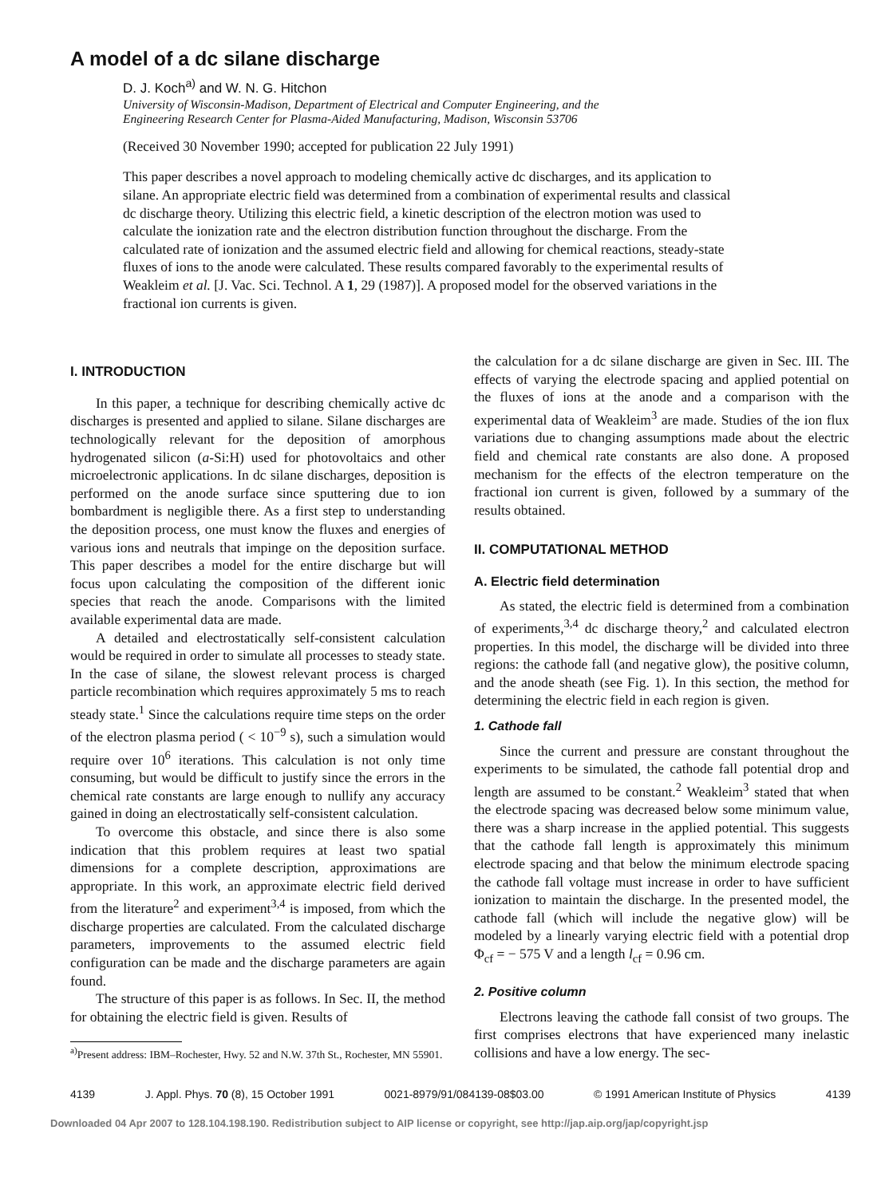A model of a dc silane discharge
D. J. Koch<sup>a)</sup> and W. N. G. Hitchon
University of Wisconsin-Madison, Department of Electrical and Computer Engineering, and the
Engineering Research Center for Plasma-Aided Manufacturing, Madison, Wisconsin 53706
(Received 30 November 1990; accepted for publication 22 July 1991)
This paper describes a novel approach to modeling chemically active dc discharges, and its application to silane. An appropriate electric field was determined from a combination of experimental results and classical dc discharge theory. Utilizing this electric field, a kinetic description of the electron motion was used to calculate the ionization rate and the electron distribution function throughout the discharge. From the calculated rate of ionization and the assumed electric field and allowing for chemical reactions, steady-state fluxes of ions to the anode were calculated. These results compared favorably to the experimental results of Weakleim et al. [J. Vac. Sci. Technol. A 1, 29 (1987)]. A proposed model for the observed variations in the fractional ion currents is given.
I. INTRODUCTION
In this paper, a technique for describing chemically active dc discharges is presented and applied to silane. Silane discharges are technologically relevant for the deposition of amorphous hydrogenated silicon (a-Si:H) used for photovoltaics and other microelectronic applications. In dc silane discharges, deposition is performed on the anode surface since sputtering due to ion bombardment is negligible there. As a first step to understanding the deposition process, one must know the fluxes and energies of various ions and neutrals that impinge on the deposition surface. This paper describes a model for the entire discharge but will focus upon calculating the composition of the different ionic species that reach the anode. Comparisons with the limited available experimental data are made.
A detailed and electrostatically self-consistent calculation would be required in order to simulate all processes to steady state. In the case of silane, the slowest relevant process is charged particle recombination which requires approximately 5 ms to reach steady state.<sup>1</sup> Since the calculations require time steps on the order of the electron plasma period ( < 10<sup>−9</sup> s), such a simulation would require over 10<sup>6</sup> iterations. This calculation is not only time consuming, but would be difficult to justify since the errors in the chemical rate constants are large enough to nullify any accuracy gained in doing an electrostatically self-consistent calculation.
To overcome this obstacle, and since there is also some indication that this problem requires at least two spatial dimensions for a complete description, approximations are appropriate. In this work, an approximate electric field derived from the literature<sup>2</sup> and experiment<sup>3,4</sup> is imposed, from which the discharge properties are calculated. From the calculated discharge parameters, improvements to the assumed electric field configuration can be made and the discharge parameters are again found.
The structure of this paper is as follows. In Sec. II, the method for obtaining the electric field is given. Results of
<sup>a)</sup> Present address: IBM–Rochester, Hwy. 52 and N.W. 37th St., Rochester, MN 55901.
the calculation for a dc silane discharge are given in Sec. III. The effects of varying the electrode spacing and applied potential on the fluxes of ions at the anode and a comparison with the experimental data of Weakleim<sup>3</sup> are made. Studies of the ion flux variations due to changing assumptions made about the electric field and chemical rate constants are also done. A proposed mechanism for the effects of the electron temperature on the fractional ion current is given, followed by a summary of the results obtained.
II. COMPUTATIONAL METHOD
A. Electric field determination
As stated, the electric field is determined from a combination of experiments,<sup>3,4</sup> dc discharge theory,<sup>2</sup> and calculated electron properties. In this model, the discharge will be divided into three regions: the cathode fall (and negative glow), the positive column, and the anode sheath (see Fig. 1). In this section, the method for determining the electric field in each region is given.
1. Cathode fall
Since the current and pressure are constant throughout the experiments to be simulated, the cathode fall potential drop and length are assumed to be constant.<sup>2</sup> Weakleim<sup>3</sup> stated that when the electrode spacing was decreased below some minimum value, there was a sharp increase in the applied potential. This suggests that the cathode fall length is approximately this minimum electrode spacing and that below the minimum electrode spacing the cathode fall voltage must increase in order to have sufficient ionization to maintain the discharge. In the presented model, the cathode fall (which will include the negative glow) will be modeled by a linearly varying electric field with a potential drop Φ<sub>cf</sub> = − 575 V and a length l<sub>cf</sub> = 0.96 cm.
2. Positive column
Electrons leaving the cathode fall consist of two groups. The first comprises electrons that have experienced many inelastic collisions and have a low energy. The sec-
4139 J. Appl. Phys. 70 (8), 15 October 1991 0021-8979/91/084139-08$03.00 © 1991 American Institute of Physics 4139
Downloaded 04 Apr 2007 to 128.104.198.190. Redistribution subject to AIP license or copyright, see http://jap.aip.org/jap/copyright.jsp